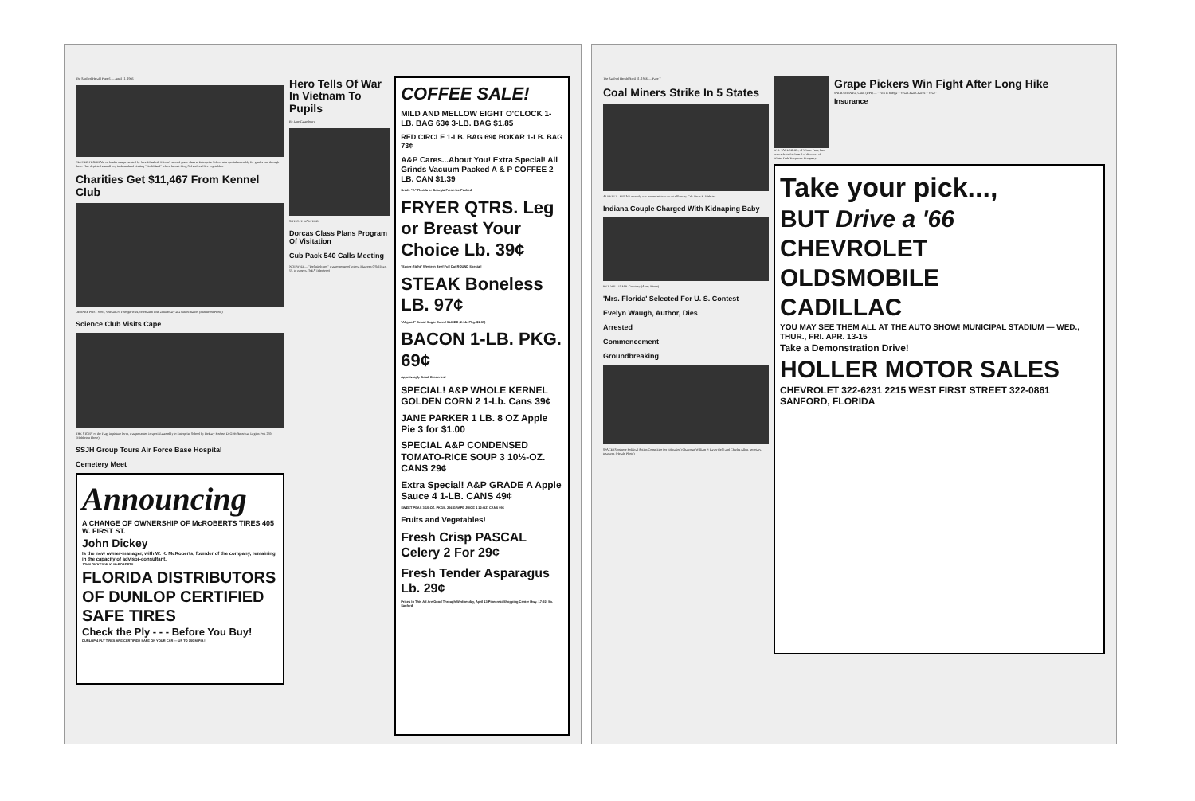The Sanford Herald Page 6 — April 11, 1966
CLEVER PROGRAM on health was presented by Mrs. Elizabeth Mixon's second grade class at Enterprise School at a special assembly for grades one through three. Play depicted a small boy in dreamland visiting "Healthland" where he met King Sol and real live vegetables.
Charities Get $11,467 From Kennel Club
DEBARY POST 8093, Veterans of Foreign Wars, celebrated 10th anniversary at a dinner-dance. (Middleton Photo)
Science Club Visits Cape
THE STORY of the Flag, in picture form, was presented in special assembly to Enterprise School by DeBary Herbert D. Gibb American Legion Post 259. (Middleton Photo)
SSJH Group Tours Air Force Base Hospital
Cemetery Meet
Announcing
A CHANGE OF OWNERSHIP OF McROBERTS TIRES 405 W. FIRST ST.
John Dickey
Is the new owner-manager, with W. K. McRoberts, founder of the company, remaining in the capacity of advisor-consultant.
JOHN DICKEY W. K. McROBERTS
FLORIDA DISTRIBUTORS OF DUNLOP CERTIFIED SAFE TIRES
Check the Ply - - - Before You Buy!
DUNLOP 4 PLY TIRES ARE CERTIFIED SAFE ON YOUR CAR — UP TO 100 M.P.H.!
Hero Tells Of War In Vietnam To Pupils
By Jane Casselberry
SGT. C. T. WALTHER
Dorcas Class Plans Program Of Visitation
Cub Pack 540 Calls Meeting
NOT WED — "Definitely not" was response of actress Maureen O'Sullivan, 55, to rumors. (NEA Telephoto)
COFFEE SALE!
MILD AND MELLOW EIGHT O'CLOCK 1-LB. BAG 63¢ 3-LB. BAG $1.85
RED CIRCLE 1-LB. BAG 69¢ BOKAR 1-LB. BAG 73¢
A&P Cares...About You! Extra Special! All Grinds Vacuum Packed A & P COFFEE 2 LB. CAN $1.39
Grade "A" Florida or Georgia Fresh Ice Packed
FRYER QTRS. Leg or Breast Your Choice Lb. 39¢
"Super-Right" Western Beef Full Cut ROUND Special!
STEAK Boneless LB. 97¢
"Allgood" Brand Sugar Cured SLICED (2-Lb. Pkg. $1.35)
BACON 1-LB. PKG. 69¢
Appetizingly Good Groceries!
SPECIAL! A&P WHOLE KERNEL GOLDEN CORN 2 1-Lb. Cans 39¢
JANE PARKER 1 LB. 8 OZ Apple Pie 3 for $1.00
SPECIAL A&P CONDENSED TOMATO-RICE SOUP 3 10½-OZ. CANS 29¢
Extra Special! A&P GRADE A Apple Sauce 4 1-LB. CANS 49¢
SWEET PEAS 3 10-OZ. PKGS. 25¢ GRAPE JUICE 4 12-OZ. CANS 99¢
Fruits and Vegetables!
Fresh Crisp PASCAL Celery 2 For 29¢
Fresh Tender Asparagus Lb. 29¢
Prices In This Ad Are Good Through Wednesday, April 13 Pinecrest Shopping Center Hwy. 17-92, So. Sanford
The Sanford Herald April 11, 1966 — Page 7
Coal Miners Strike In 5 States
ALBERT L. BRYAN recently was promoted to warrant officer by Cdr. Dean E. Webster.
Indiana Couple Charged With Kidnaping Baby
PVT. WILLIAM P. Courtney (Army Photo)
'Mrs. Florida' Selected For U. S. Contest
Evelyn Waugh, Author, Dies
Arrested
Commencement
Groundbreaking
SPACE (Seminole Political Action Committee for Education) Chairman William P. Layer (left) and Charles Allen, secretary-treasurer. (Herald Photo)
W. J. TAYLOR JR., of Winter Park, has been selected to board of directors of Winter Park Telephone Company.
Grape Pickers Win Fight After Long Hike
SACRAMENTO, Calif. (UPI) — "Viva la huelga" "Viva Cesar Chavez" "Viva!"
Insurance
Take your pick...,
BUT Drive a '66
CHEVROLET
OLDSMOBILE
CADILLAC
YOU MAY SEE THEM ALL AT THE AUTO SHOW! MUNICIPAL STADIUM — WED., THUR., FRI. APR. 13-15
Take a Demonstration Drive!
HOLLER MOTOR SALES
CHEVROLET 322-6231 2215 WEST FIRST STREET 322-0861 SANFORD, FLORIDA